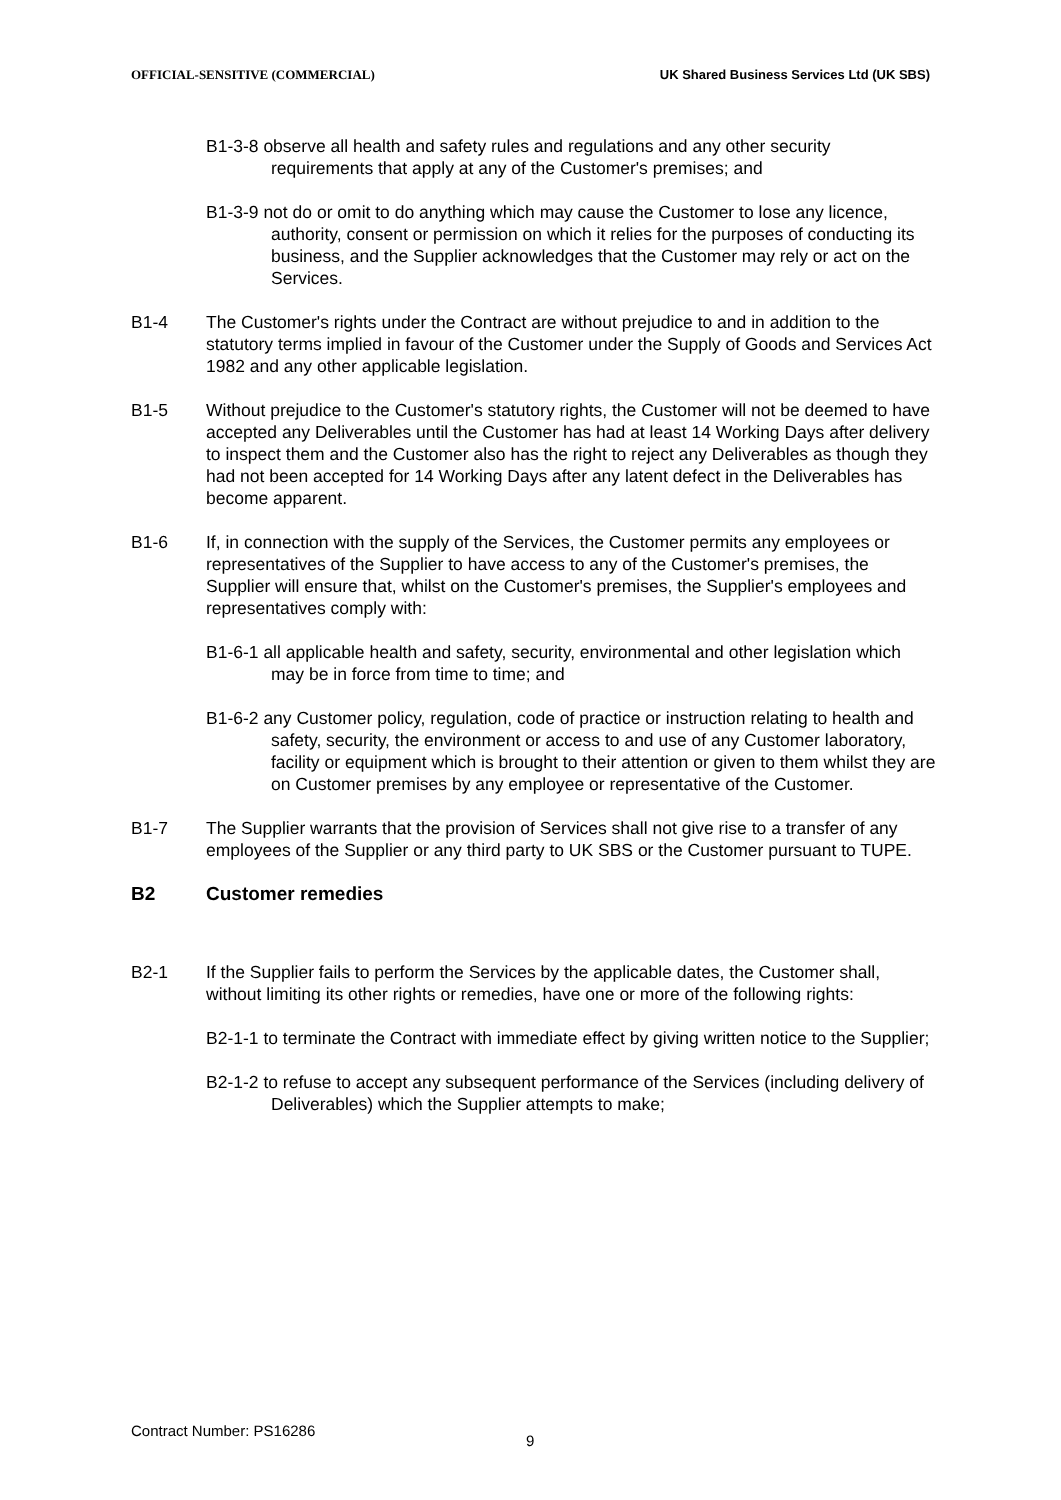OFFICIAL-SENSITIVE (COMMERCIAL) UK Shared Business Services Ltd (UK SBS)
B1-3-8 observe all health and safety rules and regulations and any other security requirements that apply at any of the Customer's premises; and
B1-3-9 not do or omit to do anything which may cause the Customer to lose any licence, authority, consent or permission on which it relies for the purposes of conducting its business, and the Supplier acknowledges that the Customer may rely or act on the Services.
B1-4 The Customer's rights under the Contract are without prejudice to and in addition to the statutory terms implied in favour of the Customer under the Supply of Goods and Services Act 1982 and any other applicable legislation.
B1-5 Without prejudice to the Customer's statutory rights, the Customer will not be deemed to have accepted any Deliverables until the Customer has had at least 14 Working Days after delivery to inspect them and the Customer also has the right to reject any Deliverables as though they had not been accepted for 14 Working Days after any latent defect in the Deliverables has become apparent.
B1-6 If, in connection with the supply of the Services, the Customer permits any employees or representatives of the Supplier to have access to any of the Customer's premises, the Supplier will ensure that, whilst on the Customer's premises, the Supplier's employees and representatives comply with:
B1-6-1 all applicable health and safety, security, environmental and other legislation which may be in force from time to time; and
B1-6-2 any Customer policy, regulation, code of practice or instruction relating to health and safety, security, the environment or access to and use of any Customer laboratory, facility or equipment which is brought to their attention or given to them whilst they are on Customer premises by any employee or representative of the Customer.
B1-7 The Supplier warrants that the provision of Services shall not give rise to a transfer of any employees of the Supplier or any third party to UK SBS or the Customer pursuant to TUPE.
B2 Customer remedies
B2-1 If the Supplier fails to perform the Services by the applicable dates, the Customer shall, without limiting its other rights or remedies, have one or more of the following rights:
B2-1-1 to terminate the Contract with immediate effect by giving written notice to the Supplier;
B2-1-2 to refuse to accept any subsequent performance of the Services (including delivery of Deliverables) which the Supplier attempts to make;
Contract Number: PS16286
9